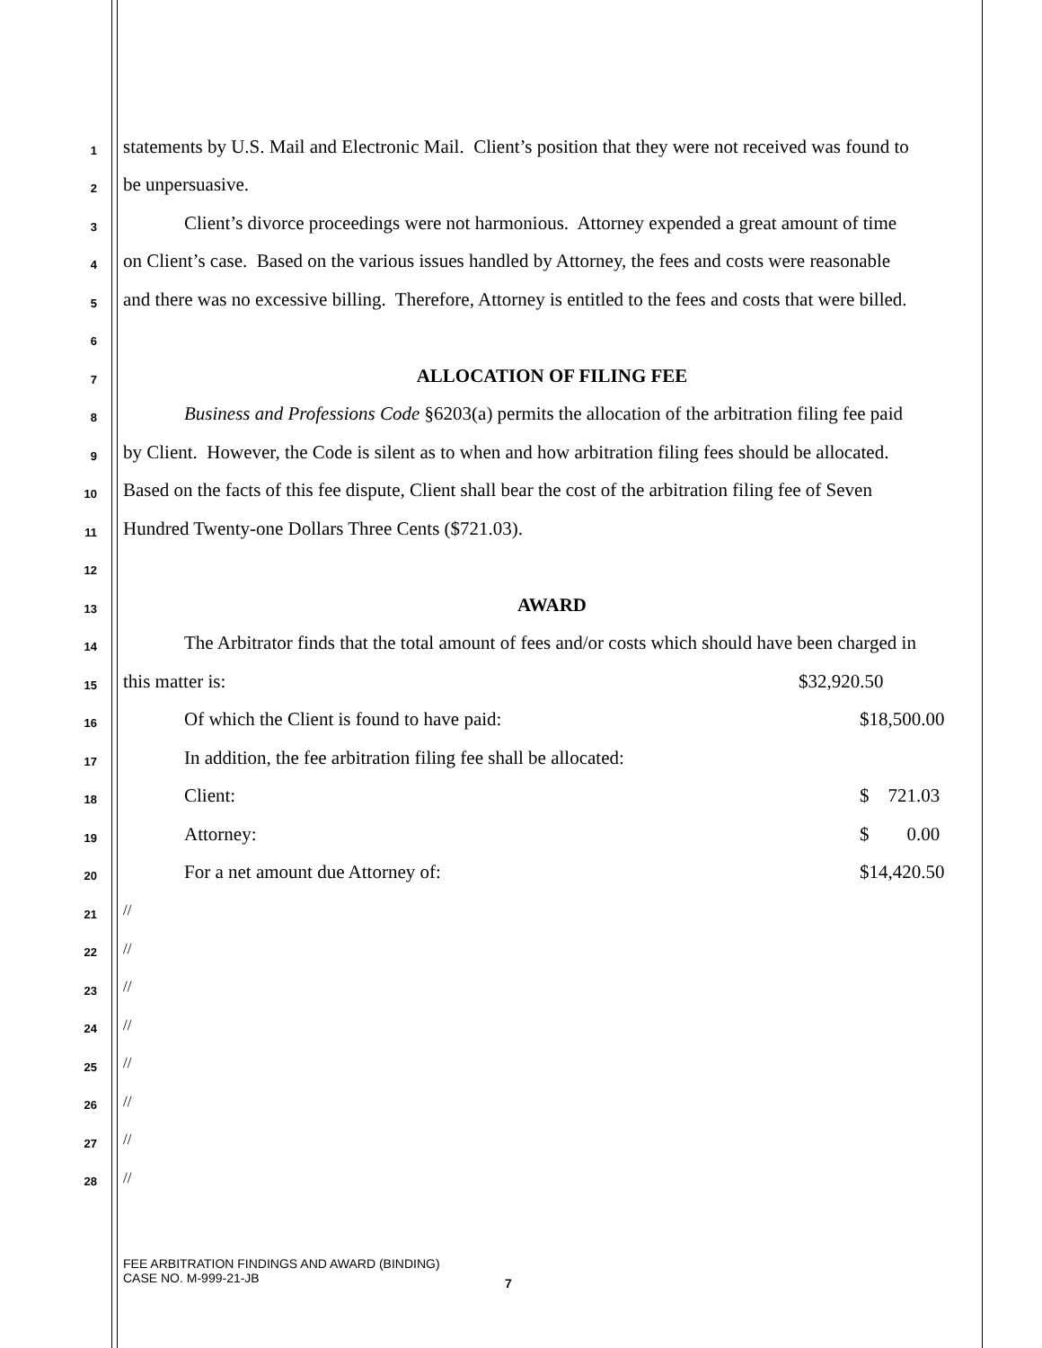1 statements by U.S. Mail and Electronic Mail. Client’s position that they were not received was found to
2 be unpersuasive.
3 Client’s divorce proceedings were not harmonious. Attorney expended a great amount of time
4 on Client’s case. Based on the various issues handled by Attorney, the fees and costs were reasonable
5 and there was no excessive billing. Therefore, Attorney is entitled to the fees and costs that were billed.
6
7 ALLOCATION OF FILING FEE
8 Business and Professions Code §6203(a) permits the allocation of the arbitration filing fee paid
9 by Client. However, the Code is silent as to when and how arbitration filing fees should be allocated.
10 Based on the facts of this fee dispute, Client shall bear the cost of the arbitration filing fee of Seven
11 Hundred Twenty-one Dollars Three Cents ($721.03).
12
13 AWARD
14 The Arbitrator finds that the total amount of fees and/or costs which should have been charged in
15 this matter is: $32,920.50
16 Of which the Client is found to have paid: $18,500.00
17 In addition, the fee arbitration filing fee shall be allocated:
18 Client: $ 721.03
19 Attorney: $ 0.00
20 For a net amount due Attorney of: $14,420.50
21 //
22 //
23 //
24 //
25 //
26 //
27 //
28 //
FEE ARBITRATION FINDINGS AND AWARD (BINDING)
CASE NO. M-999-21-JB
7